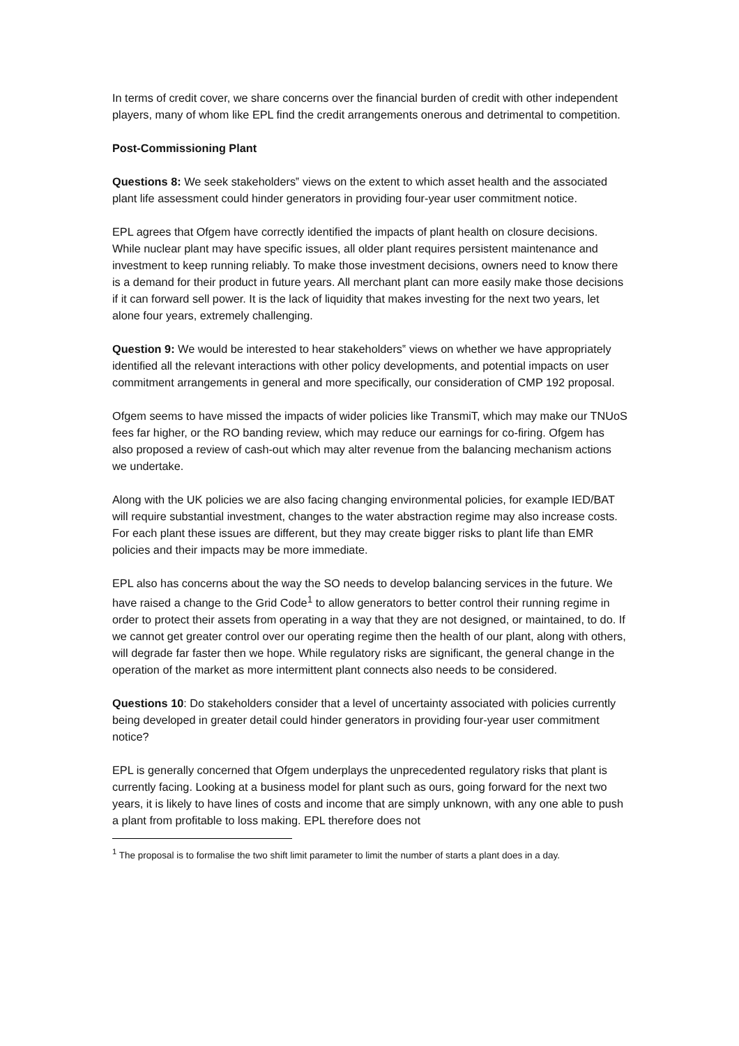In terms of credit cover, we share concerns over the financial burden of credit with other independent players, many of whom like EPL find the credit arrangements onerous and detrimental to competition.
Post-Commissioning Plant
Questions 8: We seek stakeholders‟ views on the extent to which asset health and the associated plant life assessment could hinder generators in providing four-year user commitment notice.
EPL agrees that Ofgem have correctly identified the impacts of plant health on closure decisions. While nuclear plant may have specific issues, all older plant requires persistent maintenance and investment to keep running reliably. To make those investment decisions, owners need to know there is a demand for their product in future years. All merchant plant can more easily make those decisions if it can forward sell power. It is the lack of liquidity that makes investing for the next two years, let alone four years, extremely challenging.
Question 9: We would be interested to hear stakeholders‟ views on whether we have appropriately identified all the relevant interactions with other policy developments, and potential impacts on user commitment arrangements in general and more specifically, our consideration of CMP 192 proposal.
Ofgem seems to have missed the impacts of wider policies like TransmiT, which may make our TNUoS fees far higher, or the RO banding review, which may reduce our earnings for co-firing. Ofgem has also proposed a review of cash-out which may alter revenue from the balancing mechanism actions we undertake.
Along with the UK policies we are also facing changing environmental policies, for example IED/BAT will require substantial investment, changes to the water abstraction regime may also increase costs. For each plant these issues are different, but they may create bigger risks to plant life than EMR policies and their impacts may be more immediate.
EPL also has concerns about the way the SO needs to develop balancing services in the future. We have raised a change to the Grid Code<sup>1</sup> to allow generators to better control their running regime in order to protect their assets from operating in a way that they are not designed, or maintained, to do. If we cannot get greater control over our operating regime then the health of our plant, along with others, will degrade far faster then we hope. While regulatory risks are significant, the general change in the operation of the market as more intermittent plant connects also needs to be considered.
Questions 10: Do stakeholders consider that a level of uncertainty associated with policies currently being developed in greater detail could hinder generators in providing four-year user commitment notice?
EPL is generally concerned that Ofgem underplays the unprecedented regulatory risks that plant is currently facing. Looking at a business model for plant such as ours, going forward for the next two years, it is likely to have lines of costs and income that are simply unknown, with any one able to push a plant from profitable to loss making. EPL therefore does not
<sup>1</sup> The proposal is to formalise the two shift limit parameter to limit the number of starts a plant does in a day.